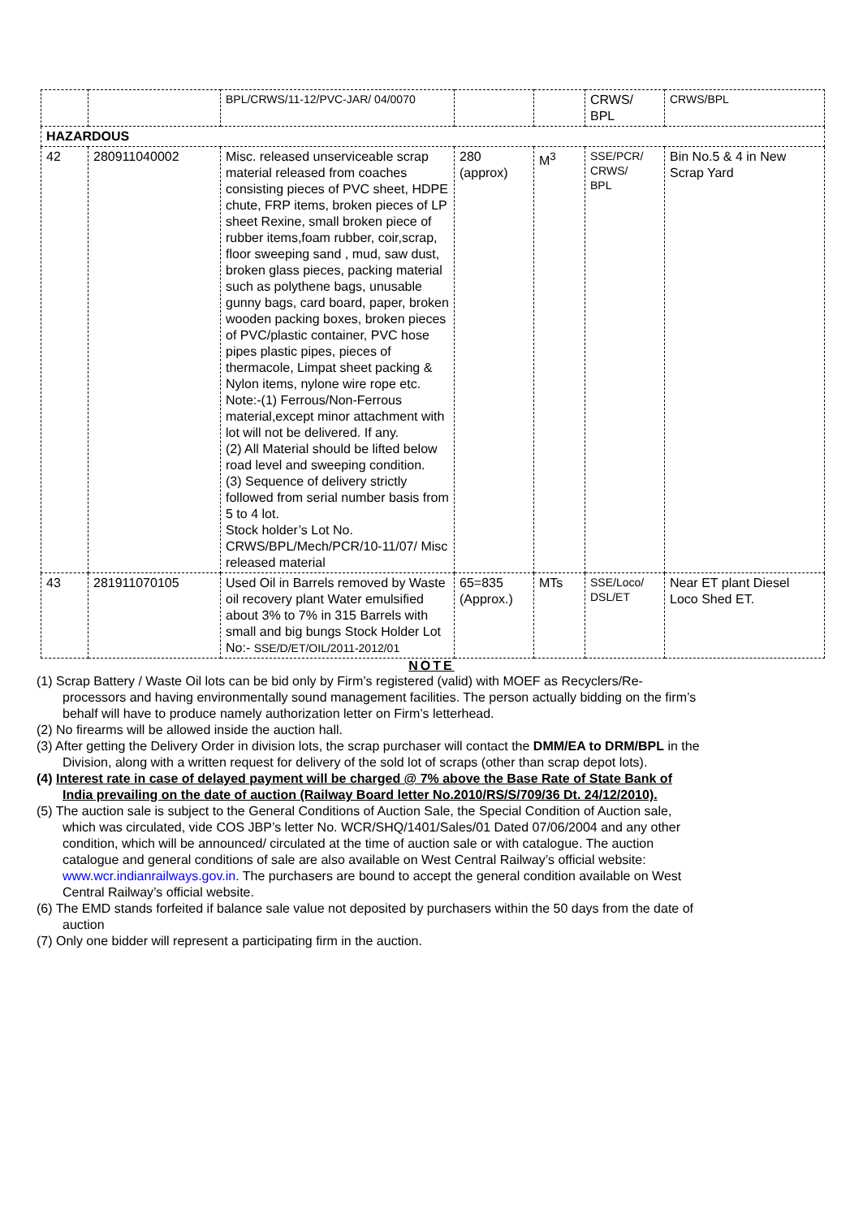| | | BPL/CRWS/11-12/PVC-JAR/ 04/0070 | | | CRWS/ BPL | CRWS/BPL |
| HAZARDOUS | | | | | | |
| 42 | 280911040002 | Misc. released unserviceable scrap material released from coaches consisting pieces of PVC sheet, HDPE chute, FRP items, broken pieces of LP sheet Rexine, small broken piece of rubber items,foam rubber, coir,scrap, floor sweeping sand , mud, saw dust, broken glass pieces, packing material such as polythene bags, unusable gunny bags, card board, paper, broken wooden packing boxes, broken pieces of PVC/plastic container, PVC hose pipes plastic pipes, pieces of thermacole, Limpat sheet packing & Nylon items, nylone wire rope etc. Note:-(1) Ferrous/Non-Ferrous material,except minor attachment with lot will not be delivered. If any. (2) All Material should be lifted below road level and sweeping condition. (3) Sequence of delivery strictly followed from serial number basis from 5 to 4 lot. Stock holder’s Lot No. CRWS/BPL/Mech/PCR/10-11/07/ Misc released material | 280 (approx) | M<sup>3</sup> | SSE/PCR/ CRWS/ BPL | Bin No.5 & 4 in New Scrap Yard |
| 43 | 281911070105 | Used Oil in Barrels removed by Waste oil recovery plant Water emulsified about 3% to 7% in 315 Barrels with small and big bungs Stock Holder Lot No:- SSE/D/ET/OIL/2011-2012/01 | 65=835 (Approx.) | MTs | SSE/Loco/ DSL/ET | Near ET plant Diesel Loco Shed ET. |
NOTE
(1) Scrap Battery / Waste Oil lots can be bid only by Firm’s registered (valid) with MOEF as Recyclers/Re-processors and having environmentally sound management facilities. The person actually bidding on the firm’s behalf will have to produce namely authorization letter on Firm’s letterhead.
(2) No firearms will be allowed inside the auction hall.
(3) After getting the Delivery Order in division lots, the scrap purchaser will contact the DMM/EA to DRM/BPL in the Division, along with a written request for delivery of the sold lot of scraps (other than scrap depot lots).
(4) Interest rate in case of delayed payment will be charged @ 7% above the Base Rate of State Bank of India prevailing on the date of auction (Railway Board letter No.2010/RS/S/709/36 Dt. 24/12/2010).
(5) The auction sale is subject to the General Conditions of Auction Sale, the Special Condition of Auction sale, which was circulated, vide COS JBP’s letter No. WCR/SHQ/1401/Sales/01 Dated 07/06/2004 and any other condition, which will be announced/ circulated at the time of auction sale or with catalogue. The auction catalogue and general conditions of sale are also available on West Central Railway’s official website: www.wcr.indianrailways.gov.in. The purchasers are bound to accept the general condition available on West Central Railway’s official website.
(6) The EMD stands forfeited if balance sale value not deposited by purchasers within the 50 days from the date of auction
(7) Only one bidder will represent a participating firm in the auction.